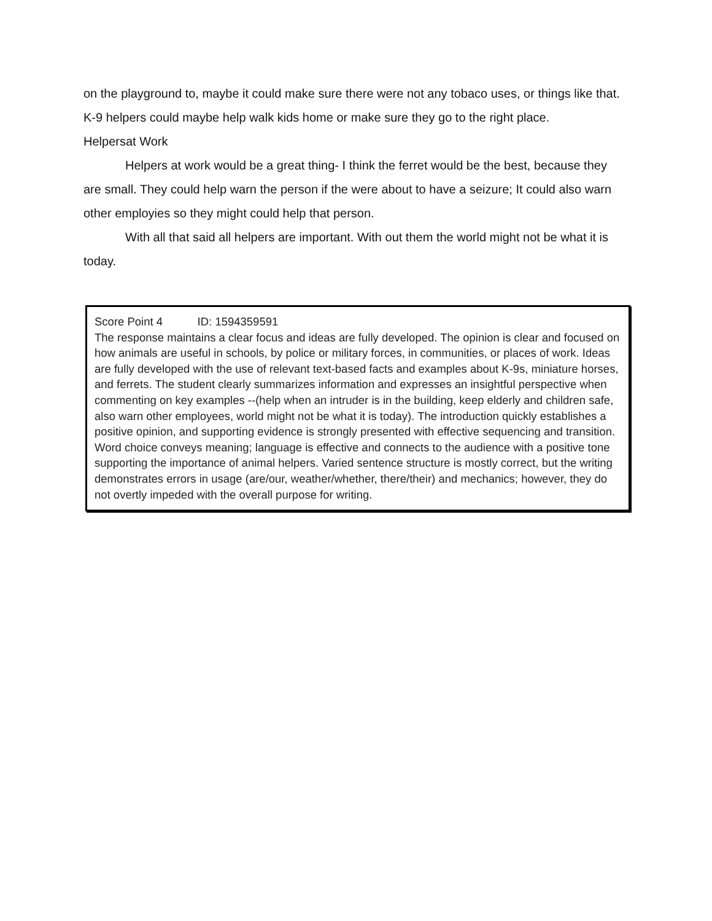on the playground to, maybe it could make sure there were not any tobaco uses, or things like that. K-9 helpers could maybe help walk kids home or make sure they go to the right place.
Helpersat Work
Helpers at work would be a great thing- I think the ferret would be the best, because they are small. They could help warn the person if the were about to have a seizure; It could also warn other employies so they might could help that person.
With all that said all helpers are important. With out them the world might not be what it is today.
Score Point 4 ID: 1594359591
The response maintains a clear focus and ideas are fully developed. The opinion is clear and focused on how animals are useful in schools, by police or military forces, in communities, or places of work. Ideas are fully developed with the use of relevant text-based facts and examples about K-9s, miniature horses, and ferrets. The student clearly summarizes information and expresses an insightful perspective when commenting on key examples --(help when an intruder is in the building, keep elderly and children safe, also warn other employees, world might not be what it is today). The introduction quickly establishes a positive opinion, and supporting evidence is strongly presented with effective sequencing and transition. Word choice conveys meaning; language is effective and connects to the audience with a positive tone supporting the importance of animal helpers. Varied sentence structure is mostly correct, but the writing demonstrates errors in usage (are/our, weather/whether, there/their) and mechanics; however, they do not overtly impeded with the overall purpose for writing.